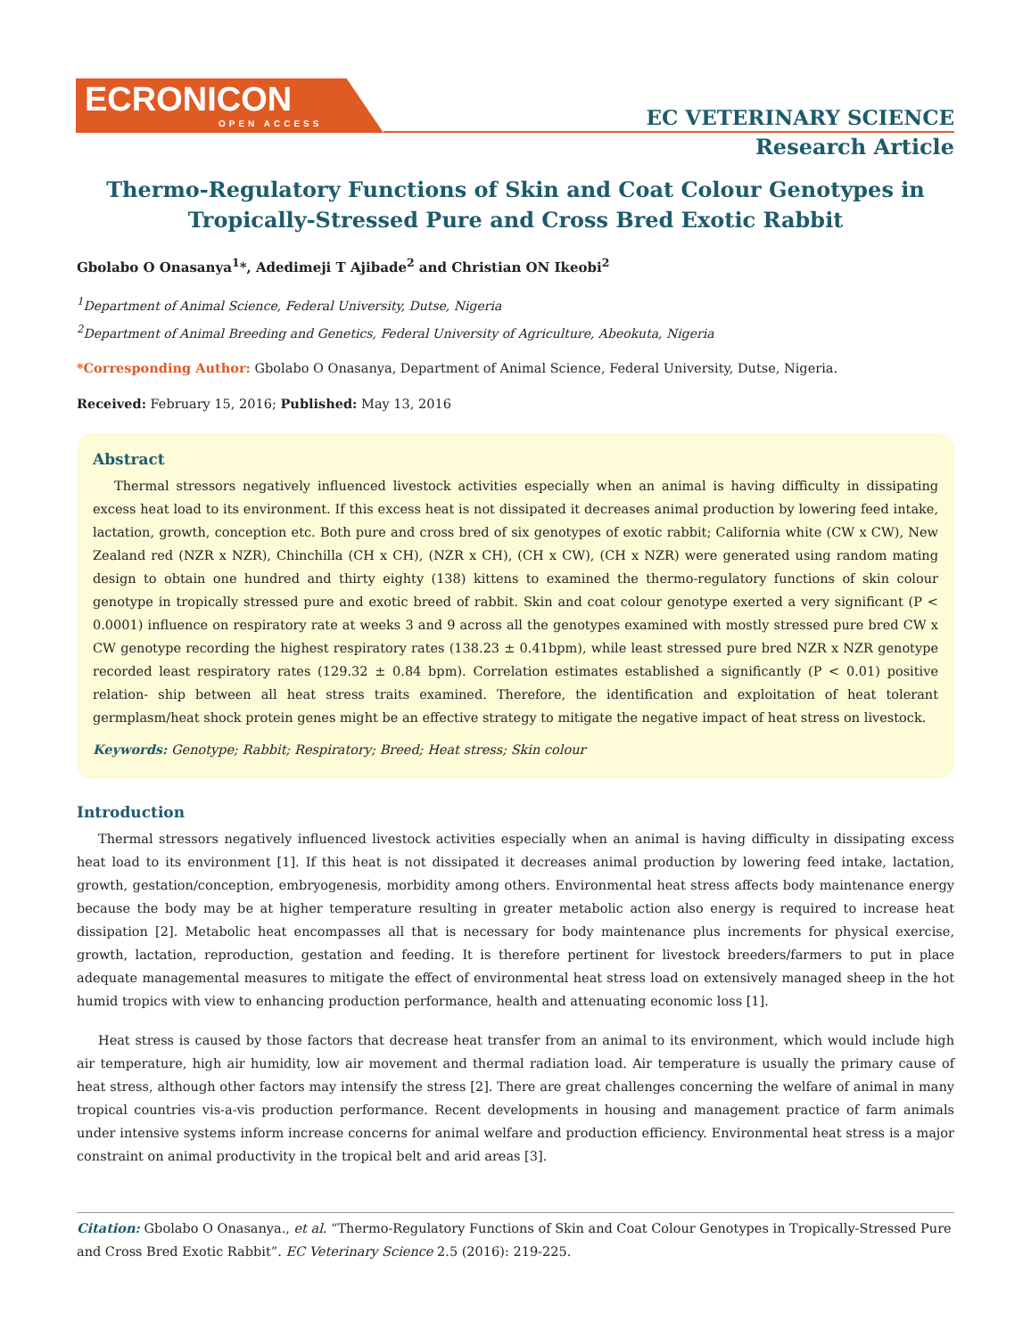ECRONICON
OPEN ACCESS
EC VETERINARY SCIENCE
Research Article
Thermo-Regulatory Functions of Skin and Coat Colour Genotypes in Tropically-Stressed Pure and Cross Bred Exotic Rabbit
Gbolabo O Onasanya<sup>1</sup>*, Adedimeji T Ajibade<sup>2</sup> and Christian ON Ikeobi<sup>2</sup>
<sup>1</sup> Department of Animal Science, Federal University, Dutse, Nigeria
<sup>2</sup> Department of Animal Breeding and Genetics, Federal University of Agriculture, Abeokuta, Nigeria
*Corresponding Author: Gbolabo O Onasanya, Department of Animal Science, Federal University, Dutse, Nigeria.
Received: February 15, 2016; Published: May 13, 2016
Abstract
Thermal stressors negatively influenced livestock activities especially when an animal is having difficulty in dissipating excess heat load to its environment. If this excess heat is not dissipated it decreases animal production by lowering feed intake, lactation, growth, conception etc. Both pure and cross bred of six genotypes of exotic rabbit; California white (CW x CW), New Zealand red (NZR x NZR), Chinchilla (CH x CH), (NZR x CH), (CH x CW), (CH x NZR) were generated using random mating design to obtain one hundred and thirty eighty (138) kittens to examined the thermo-regulatory functions of skin colour genotype in tropically stressed pure and exotic breed of rabbit. Skin and coat colour genotype exerted a very significant (P < 0.0001) influence on respiratory rate at weeks 3 and 9 across all the genotypes examined with mostly stressed pure bred CW x CW genotype recording the highest respiratory rates (138.23 ± 0.41bpm), while least stressed pure bred NZR x NZR genotype recorded least respiratory rates (129.32 ± 0.84 bpm). Correlation estimates established a significantly (P < 0.01) positive relation- ship between all heat stress traits examined. Therefore, the identification and exploitation of heat tolerant germplasm/heat shock protein genes might be an effective strategy to mitigate the negative impact of heat stress on livestock.
Keywords: Genotype; Rabbit; Respiratory; Breed; Heat stress; Skin colour
Introduction
Thermal stressors negatively influenced livestock activities especially when an animal is having difficulty in dissipating excess heat load to its environment [1]. If this heat is not dissipated it decreases animal production by lowering feed intake, lactation, growth, gestation/conception, embryogenesis, morbidity among others. Environmental heat stress affects body maintenance energy because the body may be at higher temperature resulting in greater metabolic action also energy is required to increase heat dissipation [2]. Metabolic heat encompasses all that is necessary for body maintenance plus increments for physical exercise, growth, lactation, reproduction, gestation and feeding. It is therefore pertinent for livestock breeders/farmers to put in place adequate managemental measures to mitigate the effect of environmental heat stress load on extensively managed sheep in the hot humid tropics with view to enhancing production performance, health and attenuating economic loss [1].
Heat stress is caused by those factors that decrease heat transfer from an animal to its environment, which would include high air temperature, high air humidity, low air movement and thermal radiation load. Air temperature is usually the primary cause of heat stress, although other factors may intensify the stress [2]. There are great challenges concerning the welfare of animal in many tropical countries vis-a-vis production performance. Recent developments in housing and management practice of farm animals under intensive systems inform increase concerns for animal welfare and production efficiency. Environmental heat stress is a major constraint on animal productivity in the tropical belt and arid areas [3].
Citation: Gbolabo O Onasanya., et al. “Thermo-Regulatory Functions of Skin and Coat Colour Genotypes in Tropically-Stressed Pure and Cross Bred Exotic Rabbit”. EC Veterinary Science 2.5 (2016): 219-225.